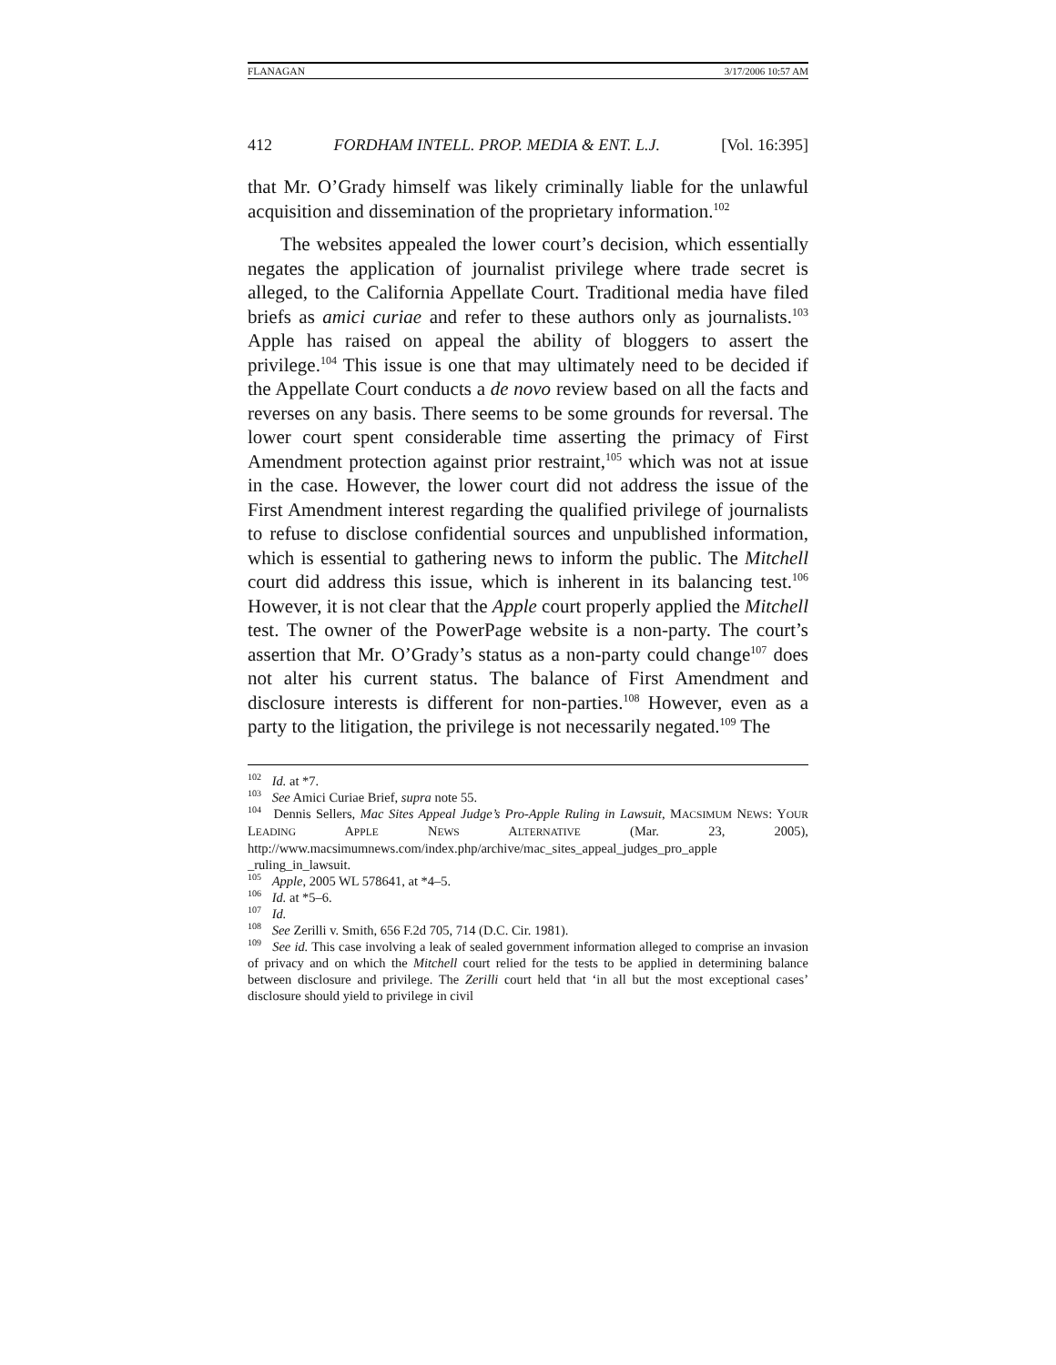FLANAGAN 3/17/2006 10:57 AM
412 FORDHAM INTELL. PROP. MEDIA & ENT. L.J. [Vol. 16:395]
that Mr. O’Grady himself was likely criminally liable for the unlawful acquisition and dissemination of the proprietary information.<sup>102</sup>
The websites appealed the lower court’s decision, which essentially negates the application of journalist privilege where trade secret is alleged, to the California Appellate Court. Traditional media have filed briefs as amici curiae and refer to these authors only as journalists.<sup>103</sup> Apple has raised on appeal the ability of bloggers to assert the privilege.<sup>104</sup> This issue is one that may ultimately need to be decided if the Appellate Court conducts a de novo review based on all the facts and reverses on any basis. There seems to be some grounds for reversal. The lower court spent considerable time asserting the primacy of First Amendment protection against prior restraint,<sup>105</sup> which was not at issue in the case. However, the lower court did not address the issue of the First Amendment interest regarding the qualified privilege of journalists to refuse to disclose confidential sources and unpublished information, which is essential to gathering news to inform the public. The Mitchell court did address this issue, which is inherent in its balancing test.<sup>106</sup> However, it is not clear that the Apple court properly applied the Mitchell test. The owner of the PowerPage website is a non-party. The court’s assertion that Mr. O’Grady’s status as a non-party could change<sup>107</sup> does not alter his current status. The balance of First Amendment and disclosure interests is different for non-parties.<sup>108</sup> However, even as a party to the litigation, the privilege is not necessarily negated.<sup>109</sup> The
<sup>102</sup> Id. at *7.
<sup>103</sup> See Amici Curiae Brief, supra note 55.
<sup>104</sup> Dennis Sellers, Mac Sites Appeal Judge’s Pro-Apple Ruling in Lawsuit, MACSIMUM NEWS: YOUR LEADING APPLE NEWS ALTERNATIVE (Mar. 23, 2005), http://www.macsimumnews.com/index.php/archive/mac_sites_appeal_judges_pro_apple _ruling_in_lawsuit.
<sup>105</sup> Apple, 2005 WL 578641, at *4–5.
<sup>106</sup> Id. at *5–6.
<sup>107</sup> Id.
<sup>108</sup> See Zerilli v. Smith, 656 F.2d 705, 714 (D.C. Cir. 1981).
<sup>109</sup> See id. This case involving a leak of sealed government information alleged to comprise an invasion of privacy and on which the Mitchell court relied for the tests to be applied in determining balance between disclosure and privilege. The Zerilli court held that ‘in all but the most exceptional cases’ disclosure should yield to privilege in civil